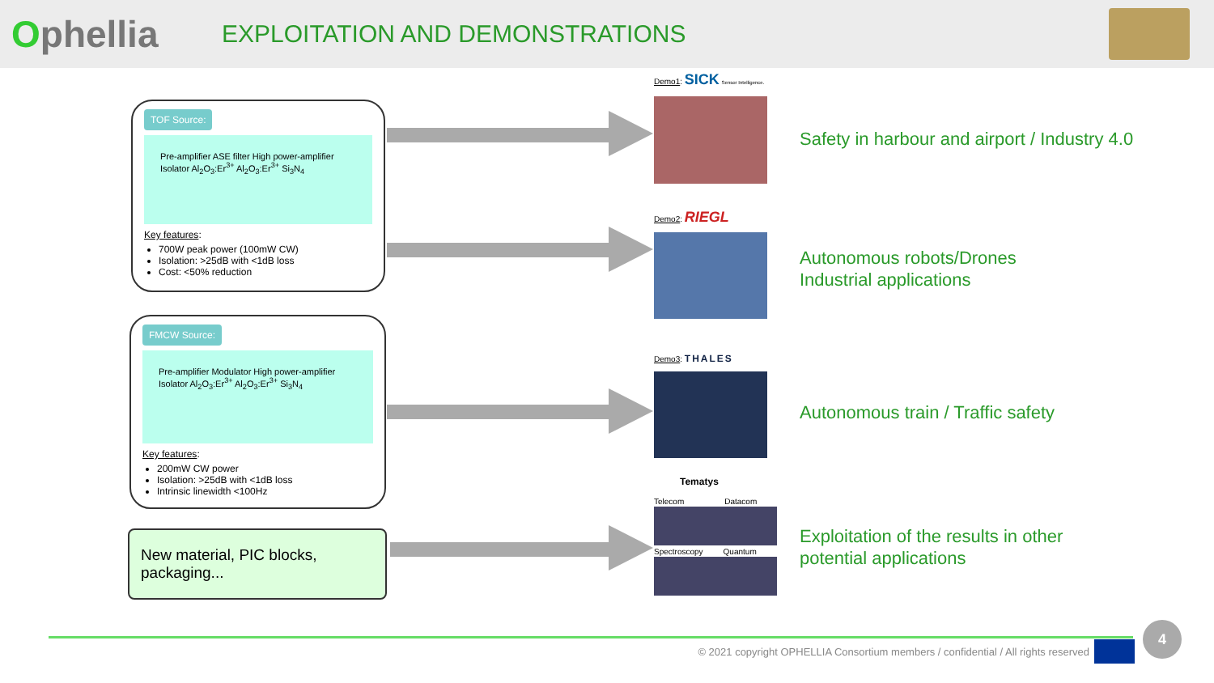Ophellia
EXPLOITATION AND DEMONSTRATIONS
TOF Source:
Pre-amplifier ASE filter High power-amplifier Isolator Al<sub>2</sub>O<sub>3</sub>:Er<sup>3+</sup> Al<sub>2</sub>O<sub>3</sub>:Er<sup>3+</sup> Si<sub>3</sub>N<sub>4</sub>
Key features:
700W peak power (100mW CW)
Isolation: >25dB with <1dB loss
Cost: <50% reduction
FMCW Source:
Pre-amplifier Modulator High power-amplifier Isolator Al<sub>2</sub>O<sub>3</sub>:Er<sup>3+</sup> Al<sub>2</sub>O<sub>3</sub>:Er<sup>3+</sup> Si<sub>3</sub>N<sub>4</sub>
Key features:
200mW CW power
Isolation: >25dB with <1dB loss
Intrinsic linewidth <100Hz
New material, PIC blocks, packaging...
Demo1: SICK Sensor Intelligence.
Demo2: RIEGL
Demo3: THALES
Tematys
Telecom Datacom
Spectroscopy Quantum
Safety in harbour and airport / Industry 4.0
Autonomous robots/Drones
Industrial applications
Autonomous train / Traffic safety
Exploitation of the results in other
potential applications
© 2021 copyright OPHELLIA Consortium members / confidential / All rights reserved
4